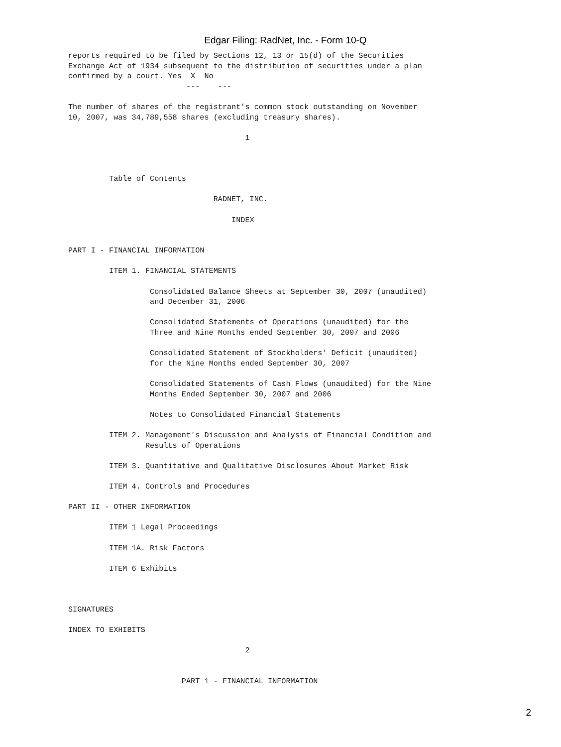Edgar Filing: RadNet, Inc. - Form 10-Q
reports required to be filed by Sections 12, 13 or 15(d) of the Securities
Exchange Act of 1934 subsequent to the distribution of securities under a plan
confirmed by a court. Yes  X  No
                          ---    ---

The number of shares of the registrant's common stock outstanding on November
10, 2007, was 34,789,558 shares (excluding treasury shares).

                                       1



         Table of Contents

                                RADNET, INC.

                                    INDEX


PART I - FINANCIAL INFORMATION

         ITEM 1. FINANCIAL STATEMENTS

                  Consolidated Balance Sheets at September 30, 2007 (unaudited)
                  and December 31, 2006

                  Consolidated Statements of Operations (unaudited) for the
                  Three and Nine Months ended September 30, 2007 and 2006

                  Consolidated Statement of Stockholders' Deficit (unaudited)
                  for the Nine Months ended September 30, 2007

                  Consolidated Statements of Cash Flows (unaudited) for the Nine
                  Months Ended September 30, 2007 and 2006

                  Notes to Consolidated Financial Statements

         ITEM 2. Management's Discussion and Analysis of Financial Condition and
                 Results of Operations

         ITEM 3. Quantitative and Qualitative Disclosures About Market Risk

         ITEM 4. Controls and Procedures

PART II - OTHER INFORMATION

         ITEM 1 Legal Proceedings

         ITEM 1A. Risk Factors

         ITEM 6 Exhibits



SIGNATURES

INDEX TO EXHIBITS

                                       2


                         PART 1 - FINANCIAL INFORMATION
2